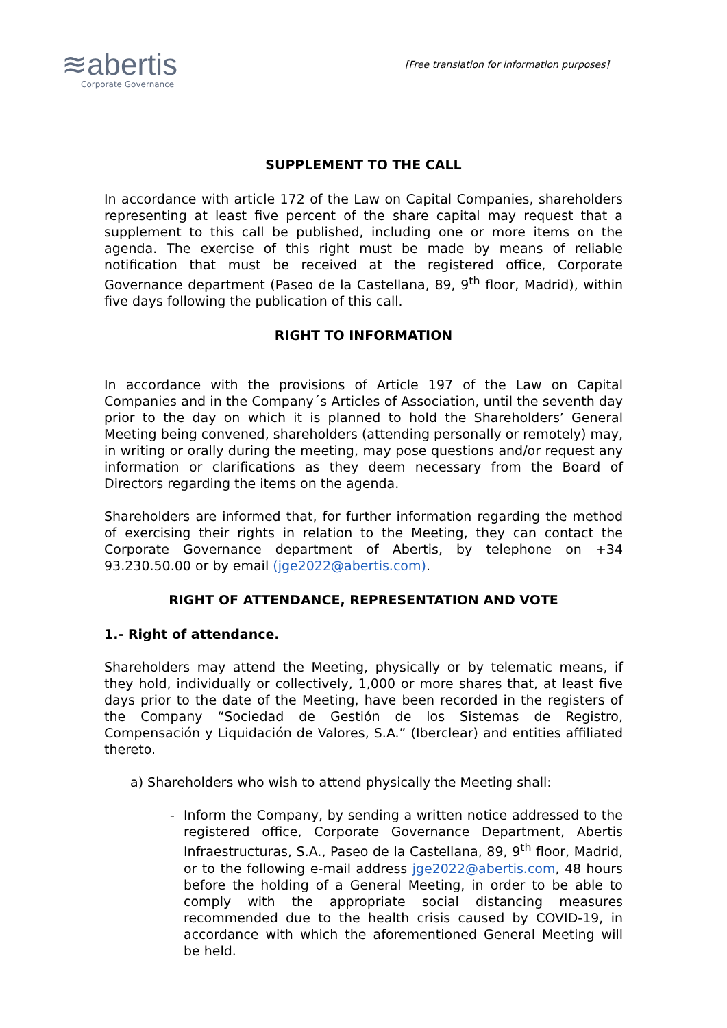≋abertis
Corporate Governance
[Free translation for information purposes]
SUPPLEMENT TO THE CALL
In accordance with article 172 of the Law on Capital Companies, shareholders representing at least five percent of the share capital may request that a supplement to this call be published, including one or more items on the agenda. The exercise of this right must be made by means of reliable notification that must be received at the registered office, Corporate Governance department (Paseo de la Castellana, 89, 9<sup>th</sup> floor, Madrid), within five days following the publication of this call.
RIGHT TO INFORMATION
In accordance with the provisions of Article 197 of the Law on Capital Companies and in the Company´s Articles of Association, until the seventh day prior to the day on which it is planned to hold the Shareholders’ General Meeting being convened, shareholders (attending personally or remotely) may, in writing or orally during the meeting, may pose questions and/or request any information or clarifications as they deem necessary from the Board of Directors regarding the items on the agenda.
Shareholders are informed that, for further information regarding the method of exercising their rights in relation to the Meeting, they can contact the Corporate Governance department of Abertis, by telephone on +34 93.230.50.00 or by email (jge2022@abertis.com).
RIGHT OF ATTENDANCE, REPRESENTATION AND VOTE
1.- Right of attendance.
Shareholders may attend the Meeting, physically or by telematic means, if they hold, individually or collectively, 1,000 or more shares that, at least five days prior to the date of the Meeting, have been recorded in the registers of the Company “Sociedad de Gestión de los Sistemas de Registro, Compensación y Liquidación de Valores, S.A.” (Iberclear) and entities affiliated thereto.
a) Shareholders who wish to attend physically the Meeting shall:
- Inform the Company, by sending a written notice addressed to the registered office, Corporate Governance Department, Abertis Infraestructuras, S.A., Paseo de la Castellana, 89, 9<sup>th</sup> floor, Madrid, or to the following e-mail address jge2022@abertis.com, 48 hours before the holding of a General Meeting, in order to be able to comply with the appropriate social distancing measures recommended due to the health crisis caused by COVID-19, in accordance with which the aforementioned General Meeting will be held.